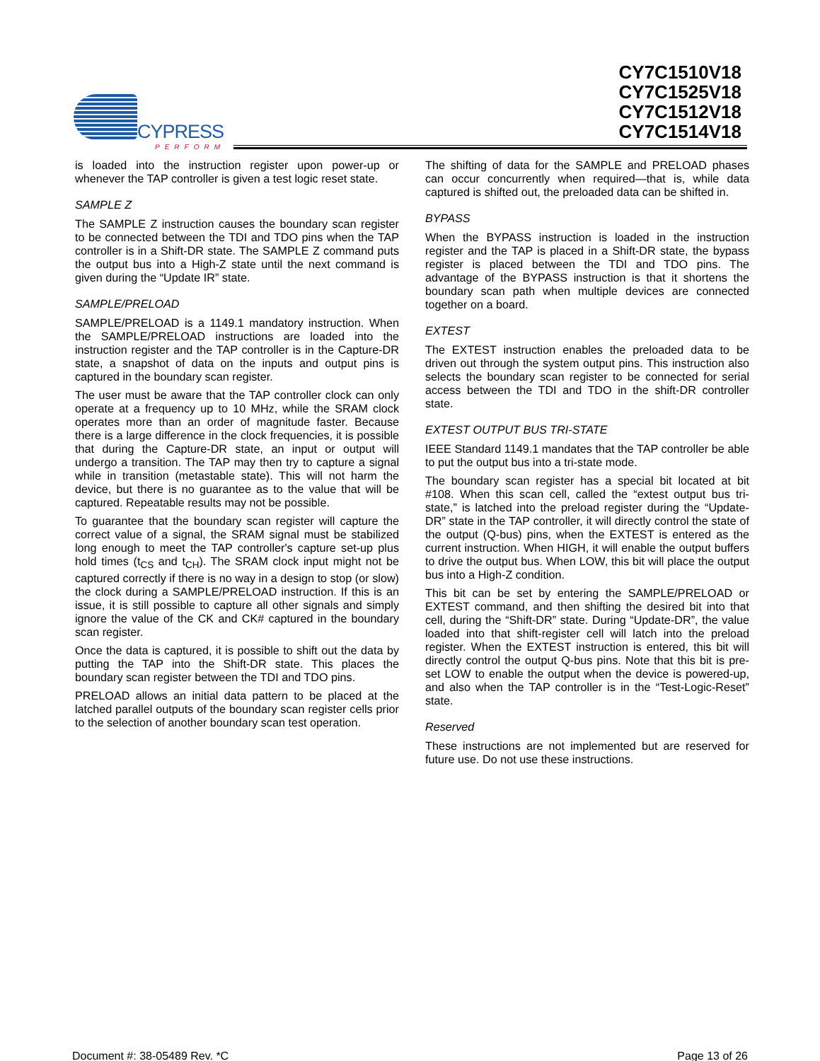CYPRESS
PERFORM
CY7C1510V18
CY7C1525V18
CY7C1512V18
CY7C1514V18
is loaded into the instruction register upon power-up or whenever the TAP controller is given a test logic reset state.
SAMPLE Z
The SAMPLE Z instruction causes the boundary scan register to be connected between the TDI and TDO pins when the TAP controller is in a Shift-DR state. The SAMPLE Z command puts the output bus into a High-Z state until the next command is given during the “Update IR” state.
SAMPLE/PRELOAD
SAMPLE/PRELOAD is a 1149.1 mandatory instruction. When the SAMPLE/PRELOAD instructions are loaded into the instruction register and the TAP controller is in the Capture-DR state, a snapshot of data on the inputs and output pins is captured in the boundary scan register.
The user must be aware that the TAP controller clock can only operate at a frequency up to 10 MHz, while the SRAM clock operates more than an order of magnitude faster. Because there is a large difference in the clock frequencies, it is possible that during the Capture-DR state, an input or output will undergo a transition. The TAP may then try to capture a signal while in transition (metastable state). This will not harm the device, but there is no guarantee as to the value that will be captured. Repeatable results may not be possible.
To guarantee that the boundary scan register will capture the correct value of a signal, the SRAM signal must be stabilized long enough to meet the TAP controller's capture set-up plus hold times (t<sub>CS</sub> and t<sub>CH</sub>). The SRAM clock input might not be captured correctly if there is no way in a design to stop (or slow) the clock during a SAMPLE/PRELOAD instruction. If this is an issue, it is still possible to capture all other signals and simply ignore the value of the CK and CK# captured in the boundary scan register.
Once the data is captured, it is possible to shift out the data by putting the TAP into the Shift-DR state. This places the boundary scan register between the TDI and TDO pins.
PRELOAD allows an initial data pattern to be placed at the latched parallel outputs of the boundary scan register cells prior to the selection of another boundary scan test operation.
The shifting of data for the SAMPLE and PRELOAD phases can occur concurrently when required—that is, while data captured is shifted out, the preloaded data can be shifted in.
BYPASS
When the BYPASS instruction is loaded in the instruction register and the TAP is placed in a Shift-DR state, the bypass register is placed between the TDI and TDO pins. The advantage of the BYPASS instruction is that it shortens the boundary scan path when multiple devices are connected together on a board.
EXTEST
The EXTEST instruction enables the preloaded data to be driven out through the system output pins. This instruction also selects the boundary scan register to be connected for serial access between the TDI and TDO in the shift-DR controller state.
EXTEST OUTPUT BUS TRI-STATE
IEEE Standard 1149.1 mandates that the TAP controller be able to put the output bus into a tri-state mode.
The boundary scan register has a special bit located at bit #108. When this scan cell, called the “extest output bus tri-state,” is latched into the preload register during the “Update-DR” state in the TAP controller, it will directly control the state of the output (Q-bus) pins, when the EXTEST is entered as the current instruction. When HIGH, it will enable the output buffers to drive the output bus. When LOW, this bit will place the output bus into a High-Z condition.
This bit can be set by entering the SAMPLE/PRELOAD or EXTEST command, and then shifting the desired bit into that cell, during the “Shift-DR” state. During “Update-DR”, the value loaded into that shift-register cell will latch into the preload register. When the EXTEST instruction is entered, this bit will directly control the output Q-bus pins. Note that this bit is pre-set LOW to enable the output when the device is powered-up, and also when the TAP controller is in the “Test-Logic-Reset” state.
Reserved
These instructions are not implemented but are reserved for future use. Do not use these instructions.
Document #: 38-05489 Rev. *C Page 13 of 26